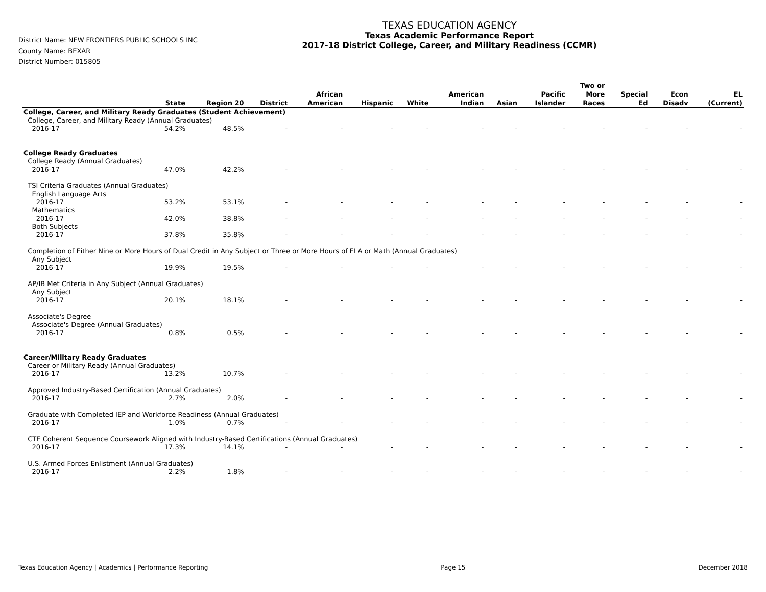District Name: NEW FRONTIERS PUBLIC SCHOOLS INC
County Name: BEXAR
District Number: 015805
TEXAS EDUCATION AGENCY
Texas Academic Performance Report
2017-18 District College, Career, and Military Readiness (CCMR)
| | State | Region 20 | District | African American | Hispanic | White | American Indian | Asian | Pacific Islander | Two or More Races | Special Ed | Econ Disadv | EL (Current) |
| --- | --- | --- | --- | --- | --- | --- | --- | --- | --- | --- | --- | --- | --- |
| College, Career, and Military Ready Graduates (Student Achievement) | | | | | | | | | | | | | |
| College, Career, and Military Ready (Annual Graduates) | | | | | | | | | | | | | |
| 2016-17 | 54.2% | 48.5% | - | - | - | - | - | - | - | - | - | - | - |
| College Ready Graduates | | | | | | | | | | | | | |
| College Ready (Annual Graduates) | | | | | | | | | | | | | |
| 2016-17 | 47.0% | 42.2% | - | - | - | - | - | - | - | - | - | - | - |
| TSI Criteria Graduates (Annual Graduates) | | | | | | | | | | | | | |
| English Language Arts | | | | | | | | | | | | | |
| 2016-17 | 53.2% | 53.1% | - | - | - | - | - | - | - | - | - | - | - |
| Mathematics | | | | | | | | | | | | | |
| 2016-17 | 42.0% | 38.8% | - | - | - | - | - | - | - | - | - | - | - |
| Both Subjects | | | | | | | | | | | | | |
| 2016-17 | 37.8% | 35.8% | - | - | - | - | - | - | - | - | - | - | - |
| Completion of Either Nine or More Hours of Dual Credit in Any Subject or Three or More Hours of ELA or Math (Annual Graduates) | | | | | | | | | | | | | |
| Any Subject | | | | | | | | | | | | | |
| 2016-17 | 19.9% | 19.5% | - | - | - | - | - | - | - | - | - | - | - |
| AP/IB Met Criteria in Any Subject (Annual Graduates) | | | | | | | | | | | | | |
| Any Subject | | | | | | | | | | | | | |
| 2016-17 | 20.1% | 18.1% | - | - | - | - | - | - | - | - | - | - | - |
| Associate's Degree | | | | | | | | | | | | | |
| Associate's Degree (Annual Graduates) | | | | | | | | | | | | | |
| 2016-17 | 0.8% | 0.5% | - | - | - | - | - | - | - | - | - | - | - |
| Career/Military Ready Graduates | | | | | | | | | | | | | |
| Career or Military Ready (Annual Graduates) | | | | | | | | | | | | | |
| 2016-17 | 13.2% | 10.7% | - | - | - | - | - | - | - | - | - | - | - |
| Approved Industry-Based Certification (Annual Graduates) | | | | | | | | | | | | | |
| 2016-17 | 2.7% | 2.0% | - | - | - | - | - | - | - | - | - | - | - |
| Graduate with Completed IEP and Workforce Readiness (Annual Graduates) | | | | | | | | | | | | | |
| 2016-17 | 1.0% | 0.7% | - | - | - | - | - | - | - | - | - | - | - |
| CTE Coherent Sequence Coursework Aligned with Industry-Based Certifications (Annual Graduates) | | | | | | | | | | | | | |
| 2016-17 | 17.3% | 14.1% | - | - | - | - | - | - | - | - | - | - | - |
| U.S. Armed Forces Enlistment (Annual Graduates) | | | | | | | | | | | | | |
| 2016-17 | 2.2% | 1.8% | - | - | - | - | - | - | - | - | - | - | - |
Texas Education Agency | Academics | Performance Reporting Page 15 December 2018